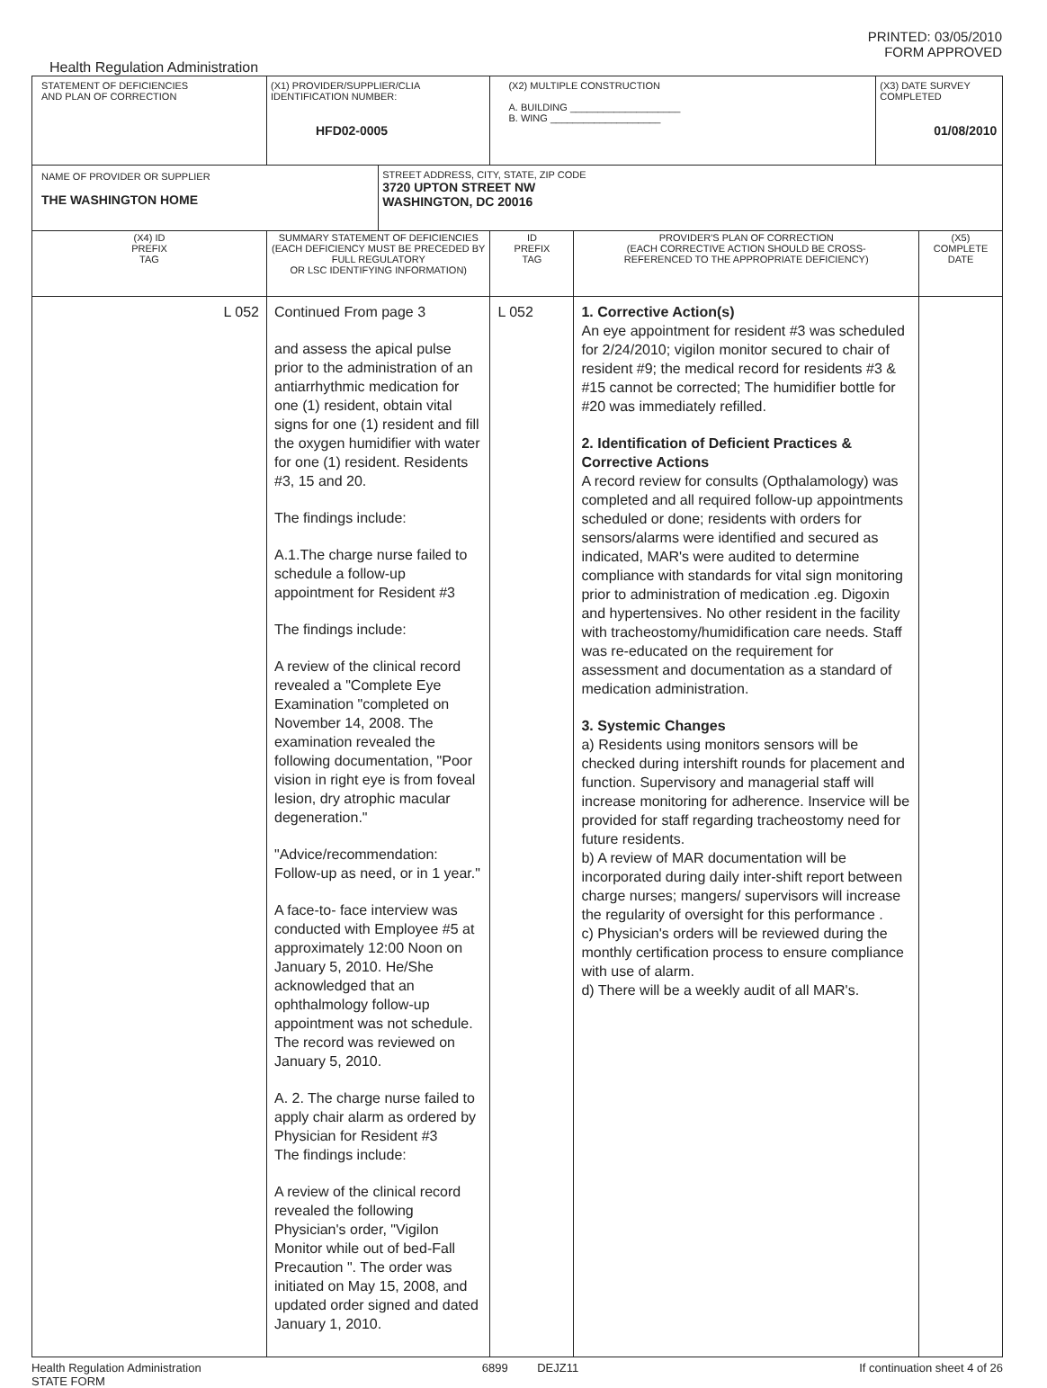PRINTED: 03/05/2010
FORM APPROVED
Health Regulation Administration
| STATEMENT OF DEFICIENCIES AND PLAN OF CORRECTION | (X1) PROVIDER/SUPPLIER/CLIA IDENTIFICATION NUMBER: HFD02-0005 | | (X2) MULTIPLE CONSTRUCTION A. BUILDING ____________________ B. WING ____________________ | | (X3) DATE SURVEY COMPLETED 01/08/2010 | |
| NAME OF PROVIDER OR SUPPLIER THE WASHINGTON HOME | | STREET ADDRESS, CITY, STATE, ZIP CODE 3720 UPTON STREET NW WASHINGTON, DC 20016 | | | | |
| (X4) ID PREFIX TAG | SUMMARY STATEMENT OF DEFICIENCIES (EACH DEFICIENCY MUST BE PRECEDED BY FULL REGULATORY OR LSC IDENTIFYING INFORMATION) | | ID PREFIX TAG | PROVIDER'S PLAN OF CORRECTION (EACH CORRECTIVE ACTION SHOULD BE CROSS- REFERENCED TO THE APPROPRIATE DEFICIENCY) | | (X5) COMPLETE DATE |
| L 052 | Continued From page 3 and assess the apical pulse prior to the administration of an antiarrhythmic medication for one (1) resident, obtain vital signs for one (1) resident and fill the oxygen humidifier with water for one (1) resident. Residents #3, 15 and 20. The findings include: A.1.The charge nurse failed to schedule a follow-up appointment for Resident #3 The findings include: A review of the clinical record revealed a "Complete Eye Examination "completed on November 14, 2008. The examination revealed the following documentation, "Poor vision in right eye is from foveal lesion, dry atrophic macular degeneration." "Advice/recommendation: Follow-up as need, or in 1 year." A face-to- face interview was conducted with Employee #5 at approximately 12:00 Noon on January 5, 2010. He/She acknowledged that an ophthalmology follow-up appointment was not schedule. The record was reviewed on January 5, 2010. A. 2. The charge nurse failed to apply chair alarm as ordered by Physician for Resident #3 The findings include: A review of the clinical record revealed the following Physician's order, "Vigilon Monitor while out of bed-Fall Precaution ". The order was initiated on May 15, 2008, and updated order signed and dated January 1, 2010. | | L 052 | 1. Corrective Action(s) An eye appointment for resident #3 was scheduled for 2/24/2010; vigilon monitor secured to chair of resident #9; the medical record for residents #3 & #15 cannot be corrected; The humidifier bottle for #20 was immediately refilled. 2. Identification of Deficient Practices & Corrective Actions A record review for consults (Opthalamology) was completed and all required follow-up appointments scheduled or done; residents with orders for sensors/alarms were identified and secured as indicated, MAR's were audited to determine compliance with standards for vital sign monitoring prior to administration of medication .eg. Digoxin and hypertensives. No other resident in the facility with tracheostomy/humidification care needs. Staff was re-educated on the requirement for assessment and documentation as a standard of medication administration. 3. Systemic Changes a) Residents using monitors sensors will be checked during intershift rounds for placement and function. Supervisory and managerial staff will increase monitoring for adherence. Inservice will be provided for staff regarding tracheostomy need for future residents. b) A review of MAR documentation will be incorporated during daily inter-shift report between charge nurses; mangers/ supervisors will increase the regularity of oversight for this performance . c) Physician's orders will be reviewed during the monthly certification process to ensure compliance with use of alarm. d) There will be a weekly audit of all MAR's. | | |
Health Regulation Administration
STATE FORM 6899 DEJZ11 If continuation sheet 4 of 26